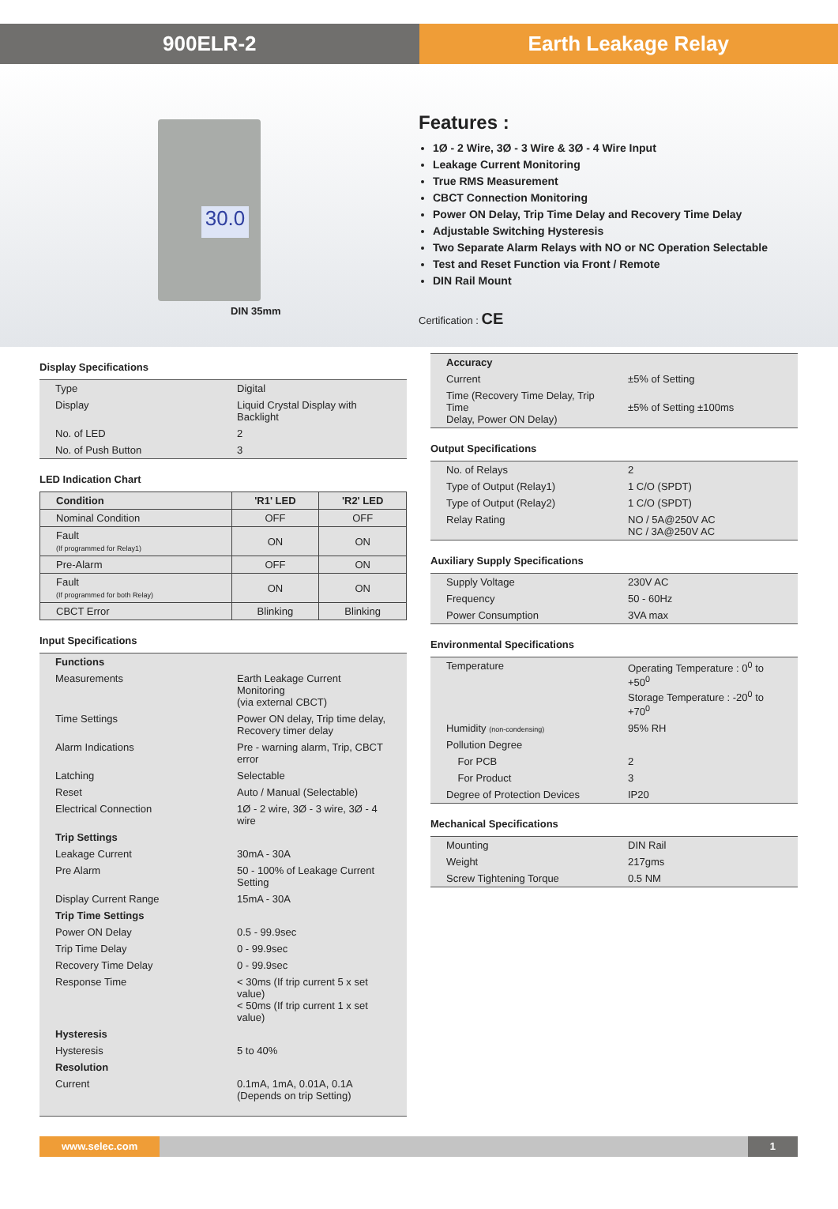900ELR-2 Earth Leakage Relay
30.0
DIN 35mm
Features :
1Ø - 2 Wire, 3Ø - 3 Wire & 3Ø - 4 Wire Input
Leakage Current Monitoring
True RMS Measurement
CBCT Connection Monitoring
Power ON Delay, Trip Time Delay and Recovery Time Delay
Adjustable Switching Hysteresis
Two Separate Alarm Relays with NO or NC Operation Selectable
Test and Reset Function via Front / Remote
DIN Rail Mount
Certification : CE
Display Specifications
| Type | Digital |
| Display | Liquid Crystal Display with Backlight |
| No. of LED | 2 |
| No. of Push Button | 3 |
LED Indication Chart
| Condition | 'R1' LED | 'R2' LED |
| --- | --- | --- |
| Nominal Condition | OFF | OFF |
| Fault (If programmed for Relay1) | ON | ON |
| Pre-Alarm | OFF | ON |
| Fault (If programmed for both Relay) | ON | ON |
| CBCT Error | Blinking | Blinking |
Input Specifications
| Functions | |
| Measurements | Earth Leakage Current Monitoring (via external CBCT) |
| Time Settings | Power ON delay, Trip time delay, Recovery timer delay |
| Alarm Indications | Pre - warning alarm, Trip, CBCT error |
| Latching | Selectable |
| Reset | Auto / Manual (Selectable) |
| Electrical Connection | 1Ø - 2 wire, 3Ø - 3 wire, 3Ø - 4 wire |
| Trip Settings | |
| Leakage Current | 30mA - 30A |
| Pre Alarm | 50 - 100% of Leakage Current Setting |
| Display Current Range | 15mA - 30A |
| Trip Time Settings | |
| Power ON Delay | 0.5 - 99.9sec |
| Trip Time Delay | 0 - 99.9sec |
| Recovery Time Delay | 0 - 99.9sec |
| Response Time | < 30ms (If trip current 5 x set value) < 50ms (If trip current 1 x set value) |
| Hysteresis | |
| Hysteresis | 5 to 40% |
| Resolution | |
| Current | 0.1mA, 1mA, 0.01A, 0.1A (Depends on trip Setting) |
| Accuracy | |
| Current | ±5% of Setting |
| Time (Recovery Time Delay, Trip Time Delay, Power ON Delay) | ±5% of Setting ±100ms |
Output Specifications
| No. of Relays | 2 |
| Type of Output (Relay1) | 1 C/O (SPDT) |
| Type of Output (Relay2) | 1 C/O (SPDT) |
| Relay Rating | NO / 5A@250V AC NC / 3A@250V AC |
Auxiliary Supply Specifications
| Supply Voltage | 230V AC |
| Frequency | 50 - 60Hz |
| Power Consumption | 3VA max |
Environmental Specifications
| Temperature | Operating Temperature : 0<sup>0</sup> to +50<sup>0</sup> Storage Temperature : -20<sup>0</sup> to +70<sup>0</sup> |
| Humidity (non-condensing) | 95% RH |
| Pollution Degree | |
| For PCB | 2 |
| For Product | 3 |
| Degree of Protection Devices | IP20 |
Mechanical Specifications
| Mounting | DIN Rail |
| Weight | 217gms |
| Screw Tightening Torque | 0.5 NM |
www.selec.com 1